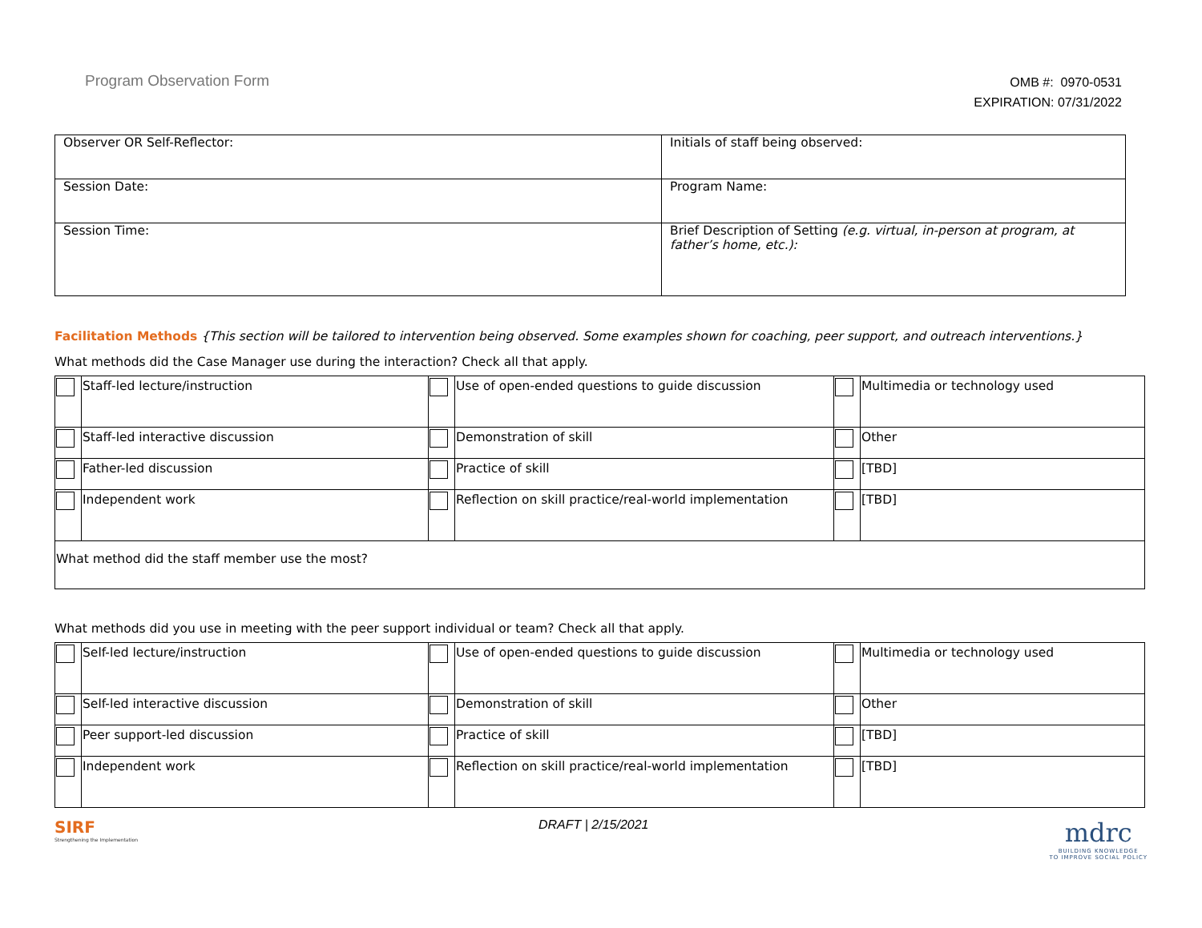Program Observation Form
OMB #: 0970-0531
EXPIRATION: 07/31/2022
| Observer OR Self-Reflector: | Initials of staff being observed: |
| Session Date: | Program Name: |
| Session Time: | Brief Description of Setting (e.g. virtual, in-person at program, at father’s home, etc.): |
Facilitation Methods {This section will be tailored to intervention being observed. Some examples shown for coaching, peer support, and outreach interventions.}
What methods did the Case Manager use during the interaction? Check all that apply.
| | Staff-led lecture/instruction | | Use of open-ended questions to guide discussion | | Multimedia or technology used |
| | Staff-led interactive discussion | | Demonstration of skill | | Other |
| | Father-led discussion | | Practice of skill | | [TBD] |
| | Independent work | | Reflection on skill practice/real-world implementation | | [TBD] |
| What method did the staff member use the most? | | | | | |
What methods did you use in meeting with the peer support individual or team? Check all that apply.
| | Self-led lecture/instruction | | Use of open-ended questions to guide discussion | | Multimedia or technology used |
| | Self-led interactive discussion | | Demonstration of skill | | Other |
| | Peer support-led discussion | | Practice of skill | | [TBD] |
| | Independent work | | Reflection on skill practice/real-world implementation | | [TBD] |
SIRF
Strengthening the Implementation
DRAFT | 2/15/2021
mdrc
BUILDING KNOWLEDGE
TO IMPROVE SOCIAL POLICY